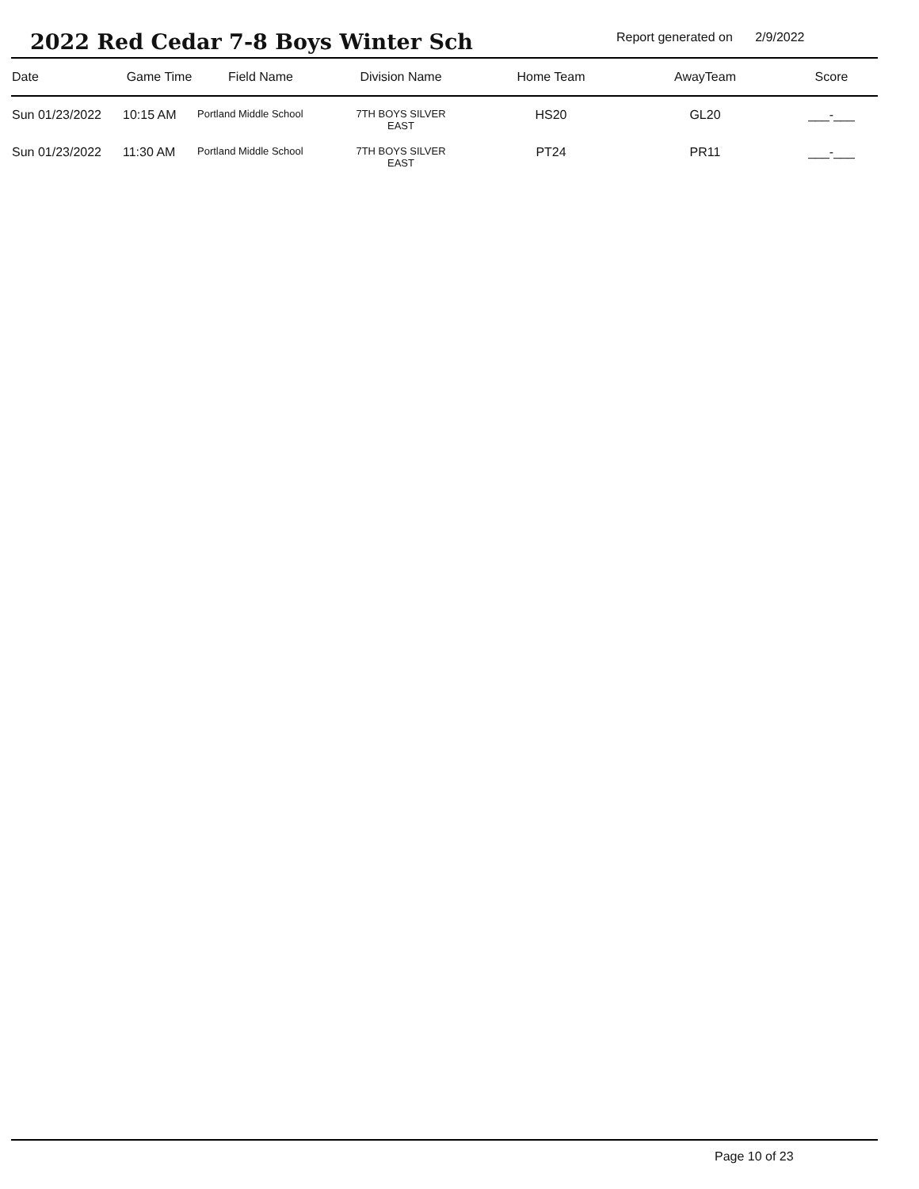2022 Red Cedar 7-8 Boys Winter Sch
Report generated on 2/9/2022
| Date | Game Time | Field Name | Division Name | Home Team | AwayTeam | Score |
| --- | --- | --- | --- | --- | --- | --- |
| Sun 01/23/2022 | 10:15 AM | Portland Middle School | 7TH BOYS SILVER EAST | HS20 | GL20 | ___-___ |
| Sun 01/23/2022 | 11:30 AM | Portland Middle School | 7TH BOYS SILVER EAST | PT24 | PR11 | ___-___ |
Page 10 of 23